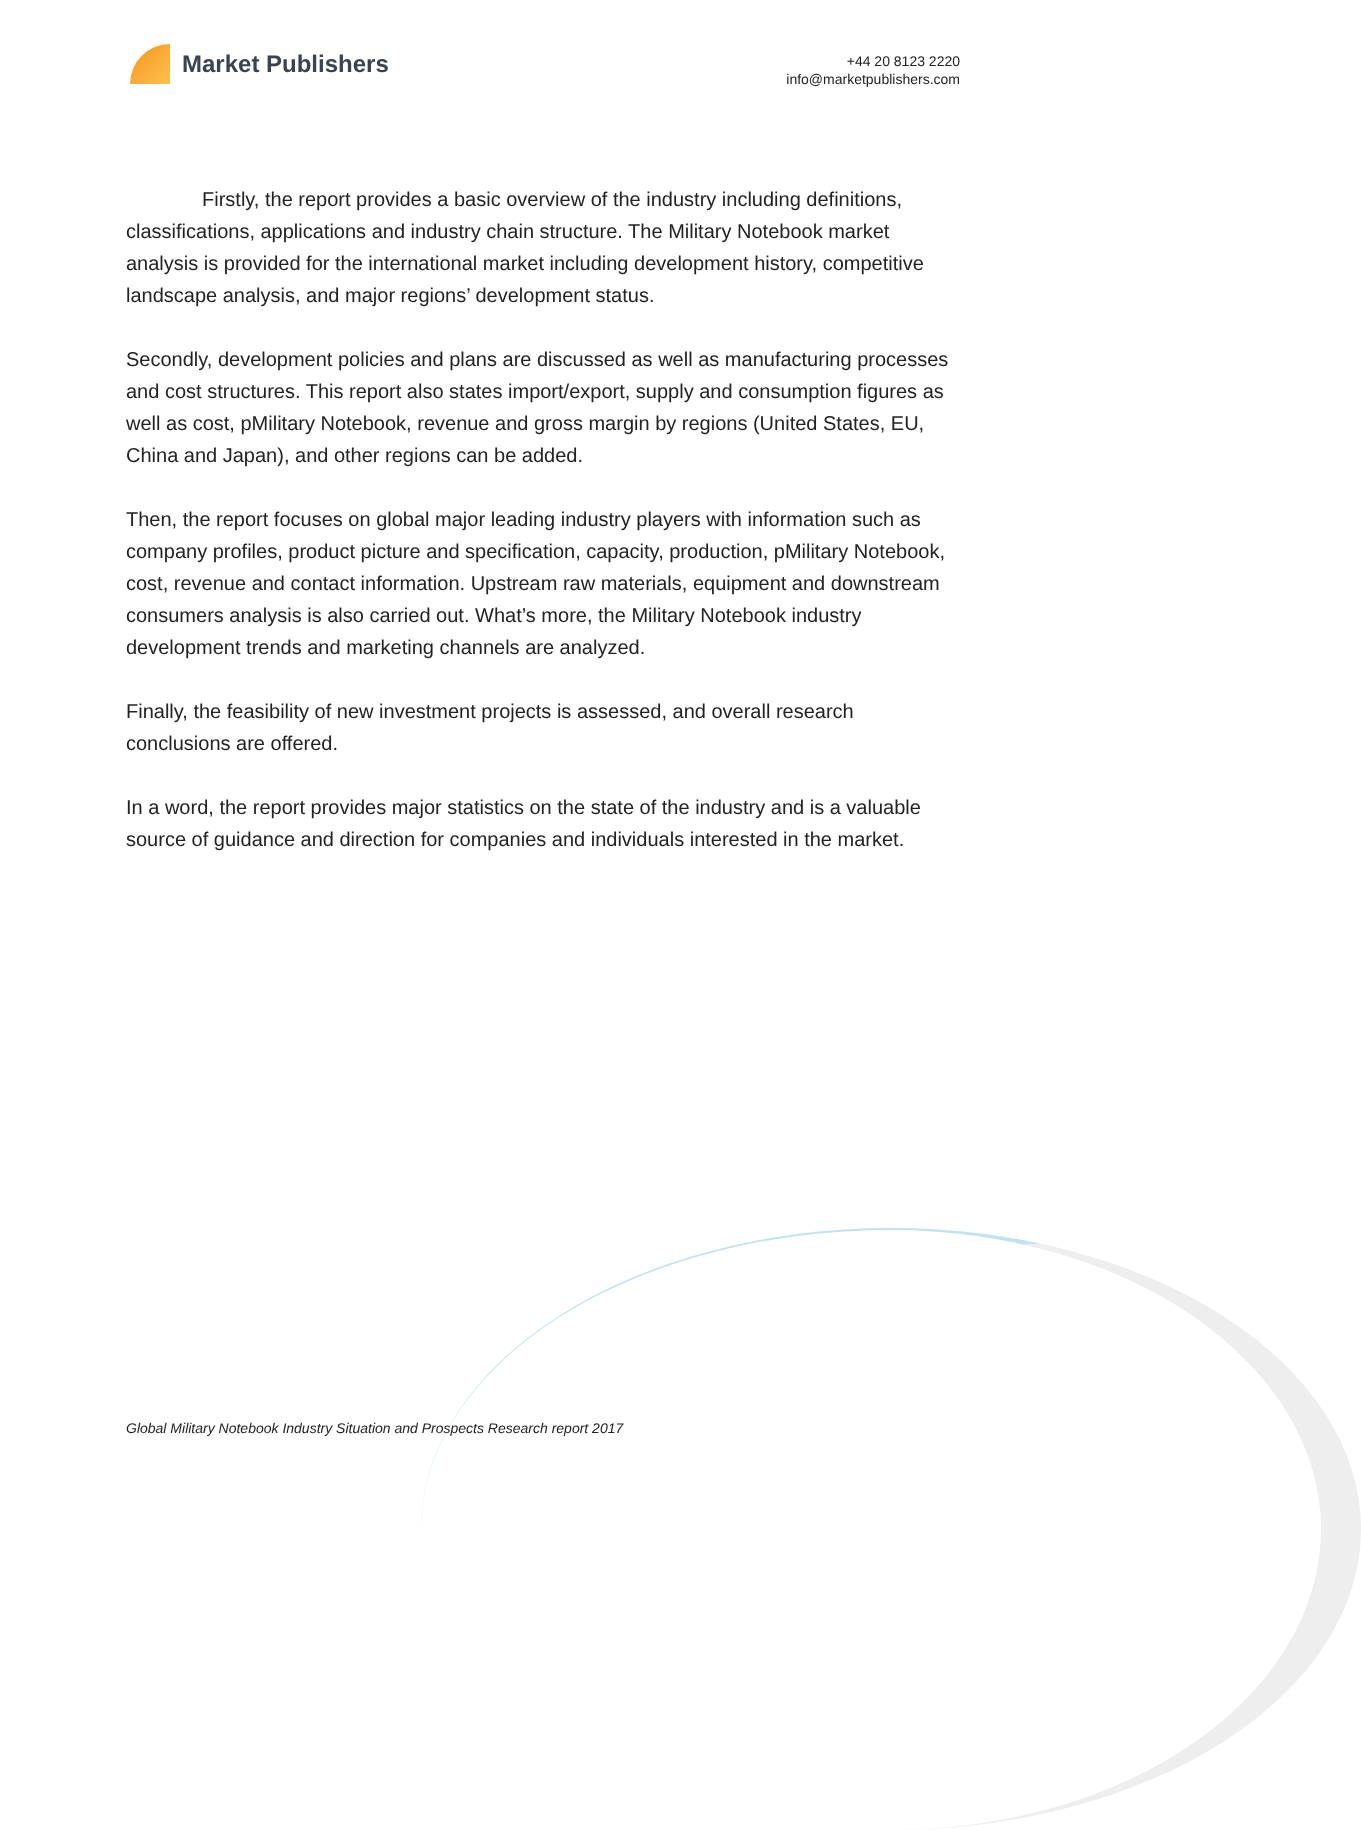Market Publishers
+44 20 8123 2220
info@marketpublishers.com
Firstly, the report provides a basic overview of the industry including definitions, classifications, applications and industry chain structure. The Military Notebook market analysis is provided for the international market including development history, competitive landscape analysis, and major regions’ development status.
Secondly, development policies and plans are discussed as well as manufacturing processes and cost structures. This report also states import/export, supply and consumption figures as well as cost, pMilitary Notebook, revenue and gross margin by regions (United States, EU, China and Japan), and other regions can be added.
Then, the report focuses on global major leading industry players with information such as company profiles, product picture and specification, capacity, production, pMilitary Notebook, cost, revenue and contact information. Upstream raw materials, equipment and downstream consumers analysis is also carried out. What’s more, the Military Notebook industry development trends and marketing channels are analyzed.
Finally, the feasibility of new investment projects is assessed, and overall research conclusions are offered.
In a word, the report provides major statistics on the state of the industry and is a valuable source of guidance and direction for companies and individuals interested in the market.
Global Military Notebook Industry Situation and Prospects Research report 2017